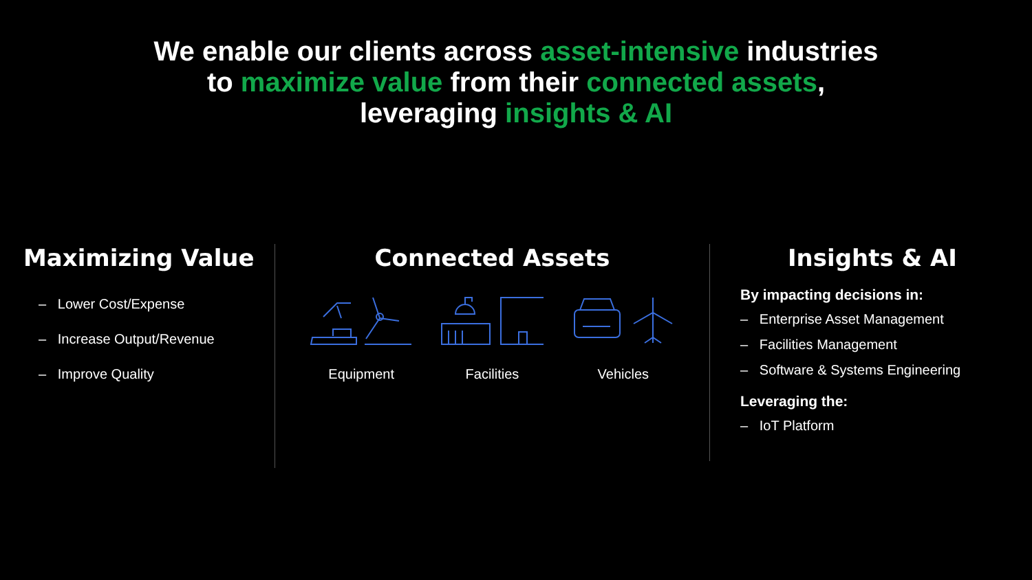We enable our clients across asset-intensive industries
to maximize value from their connected assets,
leveraging insights & AI
Maximizing Value
– Lower Cost/Expense
– Increase Output/Revenue
– Improve Quality
Connected Assets
Equipment Facilities Vehicles
Insights & AI
By impacting decisions in:
– Enterprise Asset Management
– Facilities Management
– Software & Systems Engineering
Leveraging the:
– IoT Platform